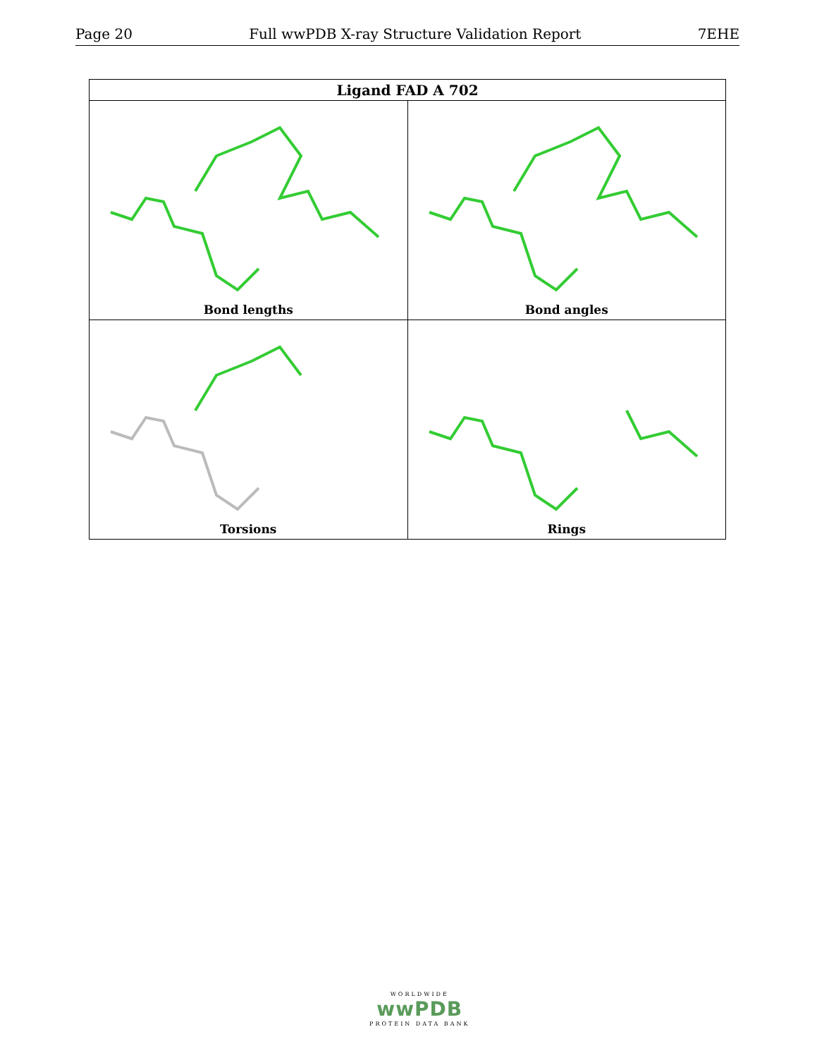Page 20 Full wwPDB X-ray Structure Validation Report 7EHE
| Ligand FAD A 702 | |
| --- | --- |
| Bond lengths | Bond angles |
| Torsions | Rings |
WORLDWIDE
wwPDB
PROTEIN DATA BANK